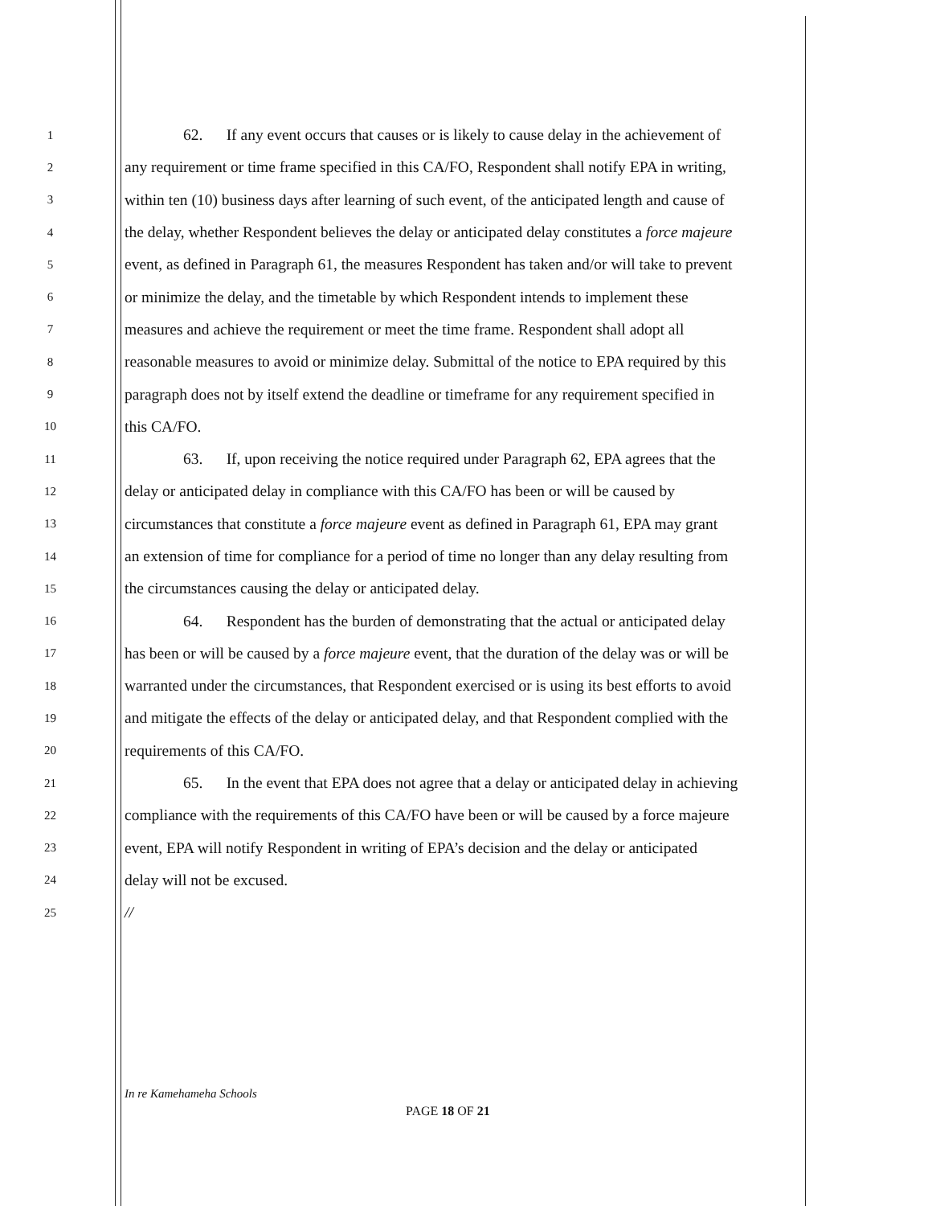1 62. If any event occurs that causes or is likely to cause delay in the achievement of
2 any requirement or time frame specified in this CA/FO, Respondent shall notify EPA in writing,
3 within ten (10) business days after learning of such event, of the anticipated length and cause of
4 the delay, whether Respondent believes the delay or anticipated delay constitutes a force majeure
5 event, as defined in Paragraph 61, the measures Respondent has taken and/or will take to prevent
6 or minimize the delay, and the timetable by which Respondent intends to implement these
7 measures and achieve the requirement or meet the time frame. Respondent shall adopt all
8 reasonable measures to avoid or minimize delay. Submittal of the notice to EPA required by this
9 paragraph does not by itself extend the deadline or timeframe for any requirement specified in
10 this CA/FO.
11 63. If, upon receiving the notice required under Paragraph 62, EPA agrees that the
12 delay or anticipated delay in compliance with this CA/FO has been or will be caused by
13 circumstances that constitute a force majeure event as defined in Paragraph 61, EPA may grant
14 an extension of time for compliance for a period of time no longer than any delay resulting from
15 the circumstances causing the delay or anticipated delay.
16 64. Respondent has the burden of demonstrating that the actual or anticipated delay
17 has been or will be caused by a force majeure event, that the duration of the delay was or will be
18 warranted under the circumstances, that Respondent exercised or is using its best efforts to avoid
19 and mitigate the effects of the delay or anticipated delay, and that Respondent complied with the
20 requirements of this CA/FO.
21 65. In the event that EPA does not agree that a delay or anticipated delay in achieving
22 compliance with the requirements of this CA/FO have been or will be caused by a force majeure
23 event, EPA will notify Respondent in writing of EPA’s decision and the delay or anticipated
24 delay will not be excused.
25 //
In re Kamehameha Schools
PAGE 18 OF 21